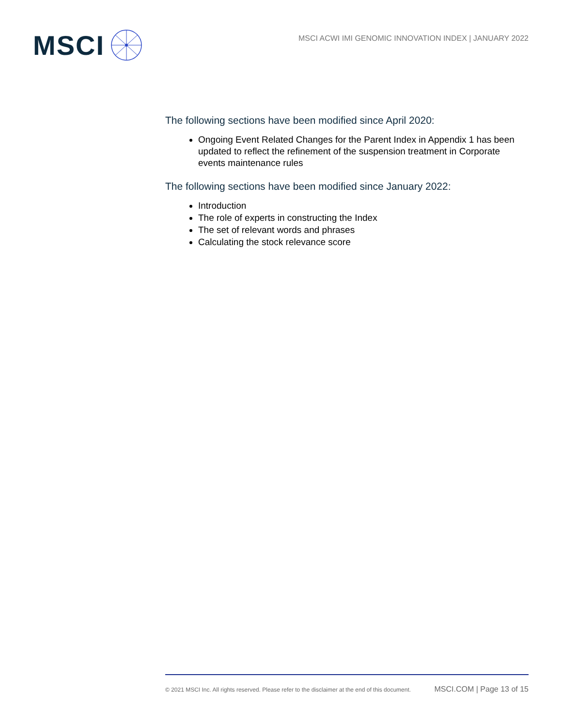MSCI
MSCI ACWI IMI GENOMIC INNOVATION INDEX | JANUARY 2022
The following sections have been modified since April 2020:
Ongoing Event Related Changes for the Parent Index in Appendix 1 has been updated to reflect the refinement of the suspension treatment in Corporate events maintenance rules
The following sections have been modified since January 2022:
Introduction
The role of experts in constructing the Index
The set of relevant words and phrases
Calculating the stock relevance score
© 2021 MSCI Inc. All rights reserved. Please refer to the disclaimer at the end of this document. MSCI.COM | Page 13 of 15